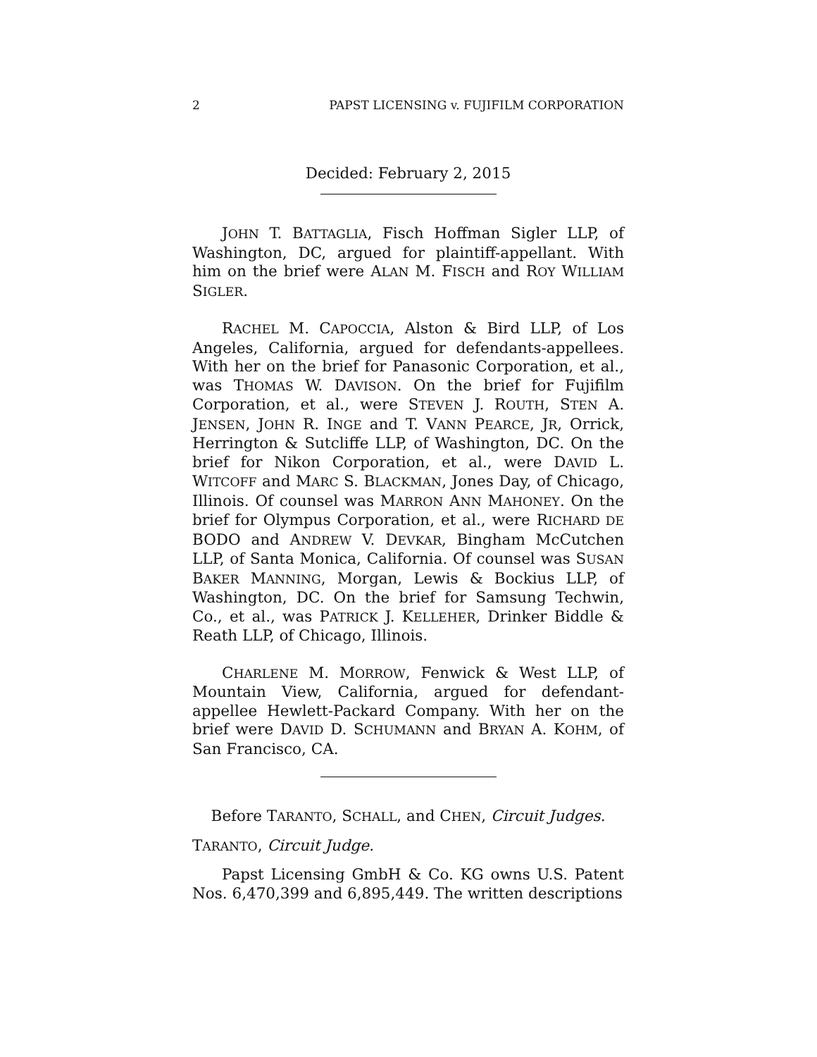2 PAPST LICENSING v. FUJIFILM CORPORATION
Decided: February 2, 2015
JOHN T. BATTAGLIA, Fisch Hoffman Sigler LLP, of Washington, DC, argued for plaintiff-appellant. With him on the brief were ALAN M. FISCH and ROY WILLIAM SIGLER.
RACHEL M. CAPOCCIA, Alston & Bird LLP, of Los Angeles, California, argued for defendants-appellees. With her on the brief for Panasonic Corporation, et al., was THOMAS W. DAVISON. On the brief for Fujifilm Corporation, et al., were STEVEN J. ROUTH, STEN A. JENSEN, JOHN R. INGE and T. VANN PEARCE, JR, Orrick, Herrington & Sutcliffe LLP, of Washington, DC. On the brief for Nikon Corporation, et al., were DAVID L. WITCOFF and MARC S. BLACKMAN, Jones Day, of Chicago, Illinois. Of counsel was MARRON ANN MAHONEY. On the brief for Olympus Corporation, et al., were RICHARD DE BODO and ANDREW V. DEVKAR, Bingham McCutchen LLP, of Santa Monica, California. Of counsel was SUSAN BAKER MANNING, Morgan, Lewis & Bockius LLP, of Washington, DC. On the brief for Samsung Techwin, Co., et al., was PATRICK J. KELLEHER, Drinker Biddle & Reath LLP, of Chicago, Illinois.
CHARLENE M. MORROW, Fenwick & West LLP, of Mountain View, California, argued for defendant-appellee Hewlett-Packard Company. With her on the brief were DAVID D. SCHUMANN and BRYAN A. KOHM, of San Francisco, CA.
Before TARANTO, SCHALL, and CHEN, Circuit Judges.
TARANTO, Circuit Judge.
Papst Licensing GmbH & Co. KG owns U.S. Patent Nos. 6,470,399 and 6,895,449. The written descriptions